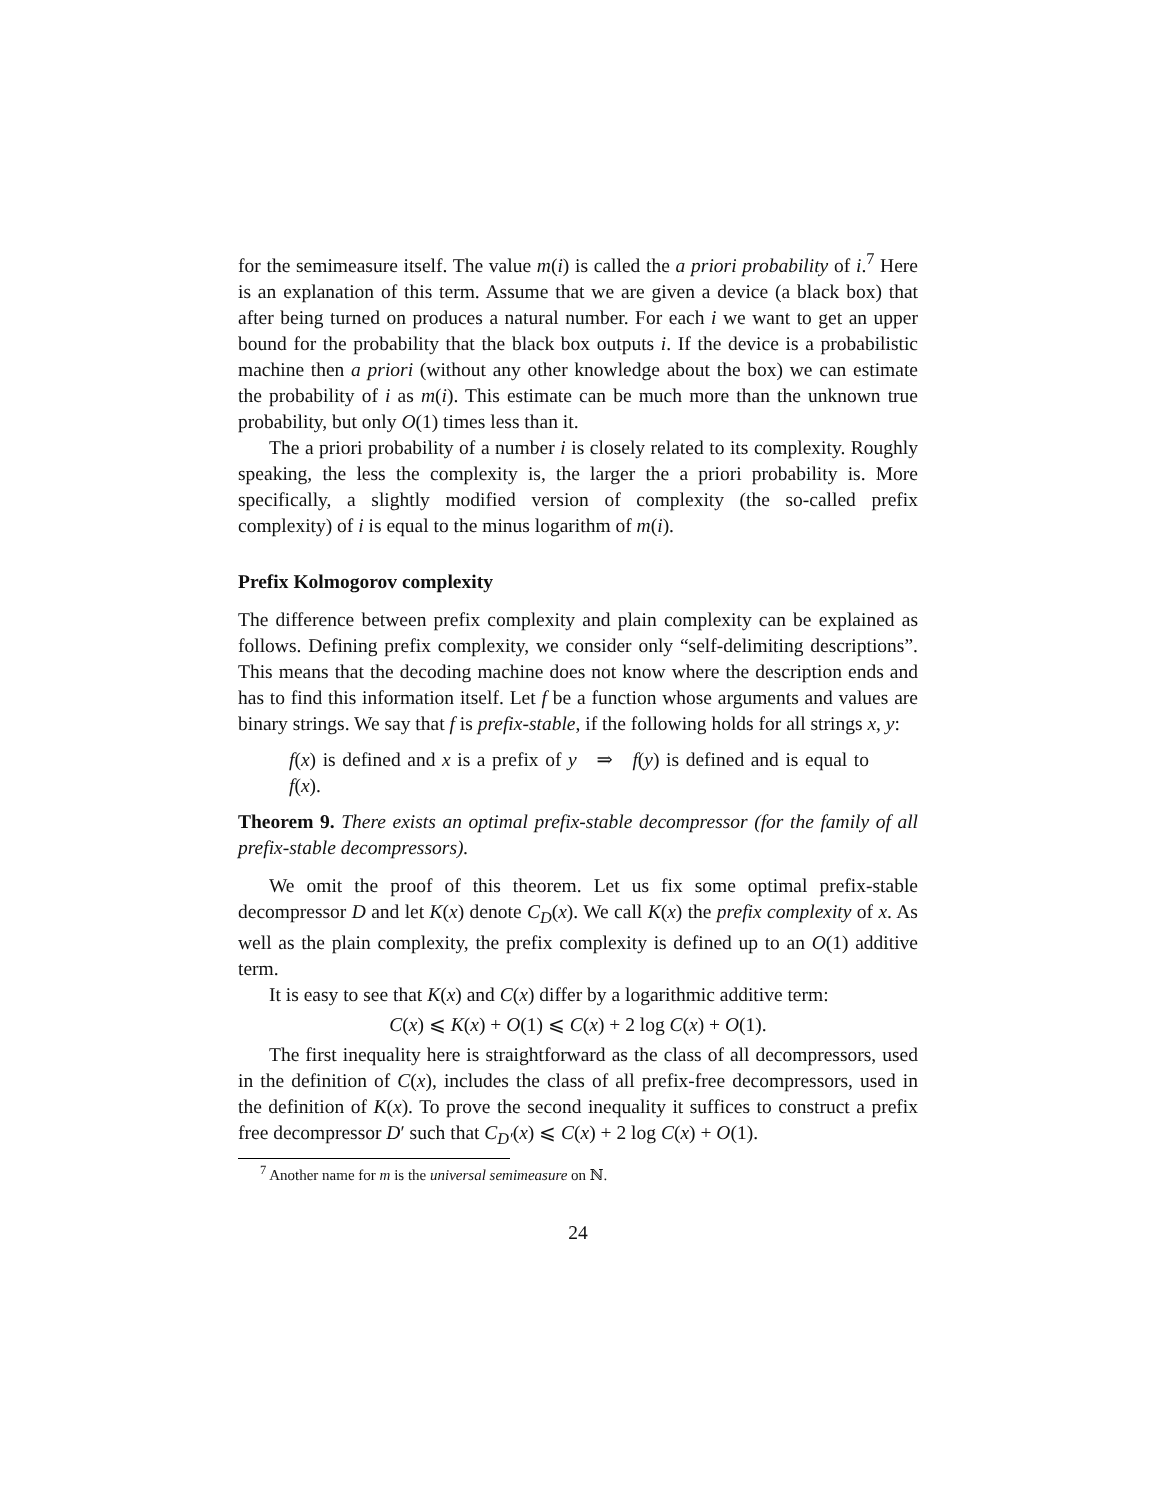for the semimeasure itself. The value m(i) is called the a priori probability of i.<sup>7</sup> Here is an explanation of this term. Assume that we are given a device (a black box) that after being turned on produces a natural number. For each i we want to get an upper bound for the probability that the black box outputs i. If the device is a probabilistic machine then a priori (without any other knowledge about the box) we can estimate the probability of i as m(i). This estimate can be much more than the unknown true probability, but only O(1) times less than it.
The a priori probability of a number i is closely related to its complexity. Roughly speaking, the less the complexity is, the larger the a priori probability is. More specifically, a slightly modified version of complexity (the so-called prefix complexity) of i is equal to the minus logarithm of m(i).
Prefix Kolmogorov complexity
The difference between prefix complexity and plain complexity can be explained as follows. Defining prefix complexity, we consider only “self-delimiting descriptions”. This means that the decoding machine does not know where the description ends and has to find this information itself. Let f be a function whose arguments and values are binary strings. We say that f is prefix-stable, if the following holds for all strings x, y:
f(x) is defined and x is a prefix of y ⇒ f(y) is defined and is equal to f(x).
Theorem 9. There exists an optimal prefix-stable decompressor (for the family of all prefix-stable decompressors).
We omit the proof of this theorem. Let us fix some optimal prefix-stable decompressor D and let K(x) denote C<sub>D</sub>(x). We call K(x) the prefix complexity of x. As well as the plain complexity, the prefix complexity is defined up to an O(1) additive term.
It is easy to see that K(x) and C(x) differ by a logarithmic additive term:
C(x) ⩽ K(x) + O(1) ⩽ C(x) + 2 log C(x) + O(1).
The first inequality here is straightforward as the class of all decompressors, used in the definition of C(x), includes the class of all prefix-free decompressors, used in the definition of K(x). To prove the second inequality it suffices to construct a prefix free decompressor D′ such that C<sub>D′</sub>(x) ⩽ C(x) + 2 log C(x) + O(1).
<sup>7</sup> Another name for m is the universal semimeasure on ℕ.
24